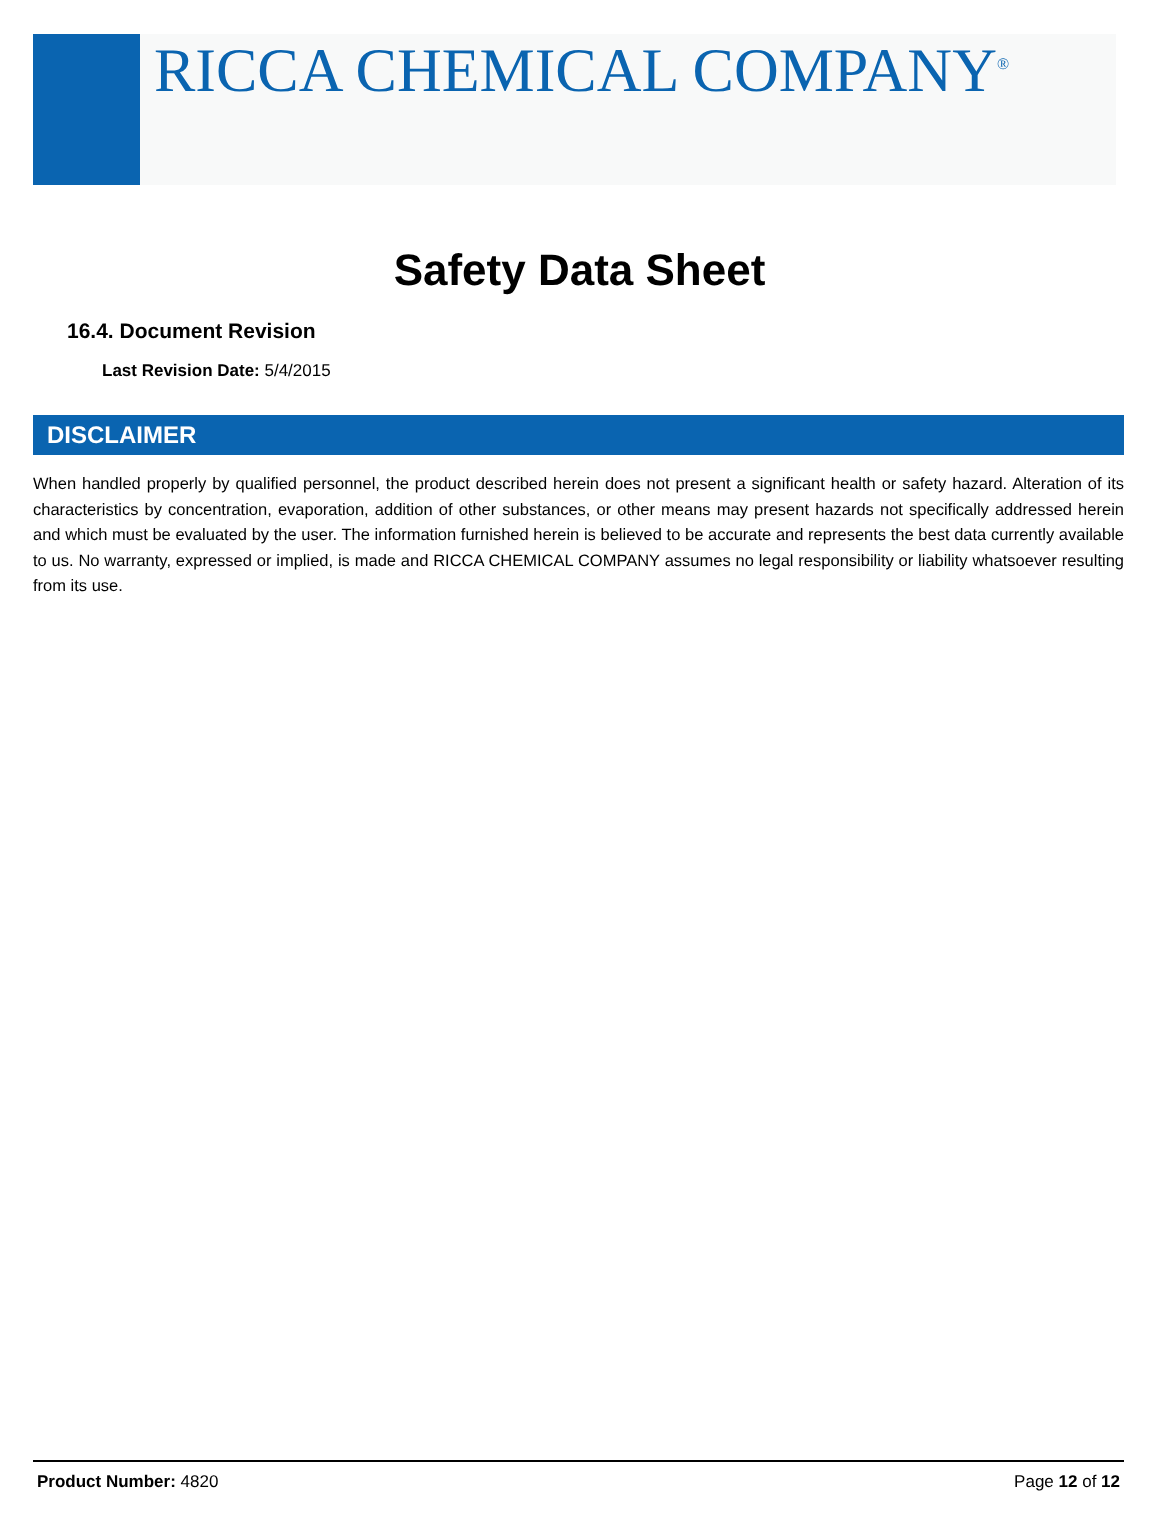RICCA CHEMICAL COMPANY<sup>®</sup>
Safety Data Sheet
16.4. Document Revision
Last Revision Date: 5/4/2015
DISCLAIMER
When handled properly by qualified personnel, the product described herein does not present a significant health or safety hazard. Alteration of its characteristics by concentration, evaporation, addition of other substances, or other means may present hazards not specifically addressed herein and which must be evaluated by the user. The information furnished herein is believed to be accurate and represents the best data currently available to us. No warranty, expressed or implied, is made and RICCA CHEMICAL COMPANY assumes no legal responsibility or liability whatsoever resulting from its use.
Product Number: 4820 Page 12 of 12